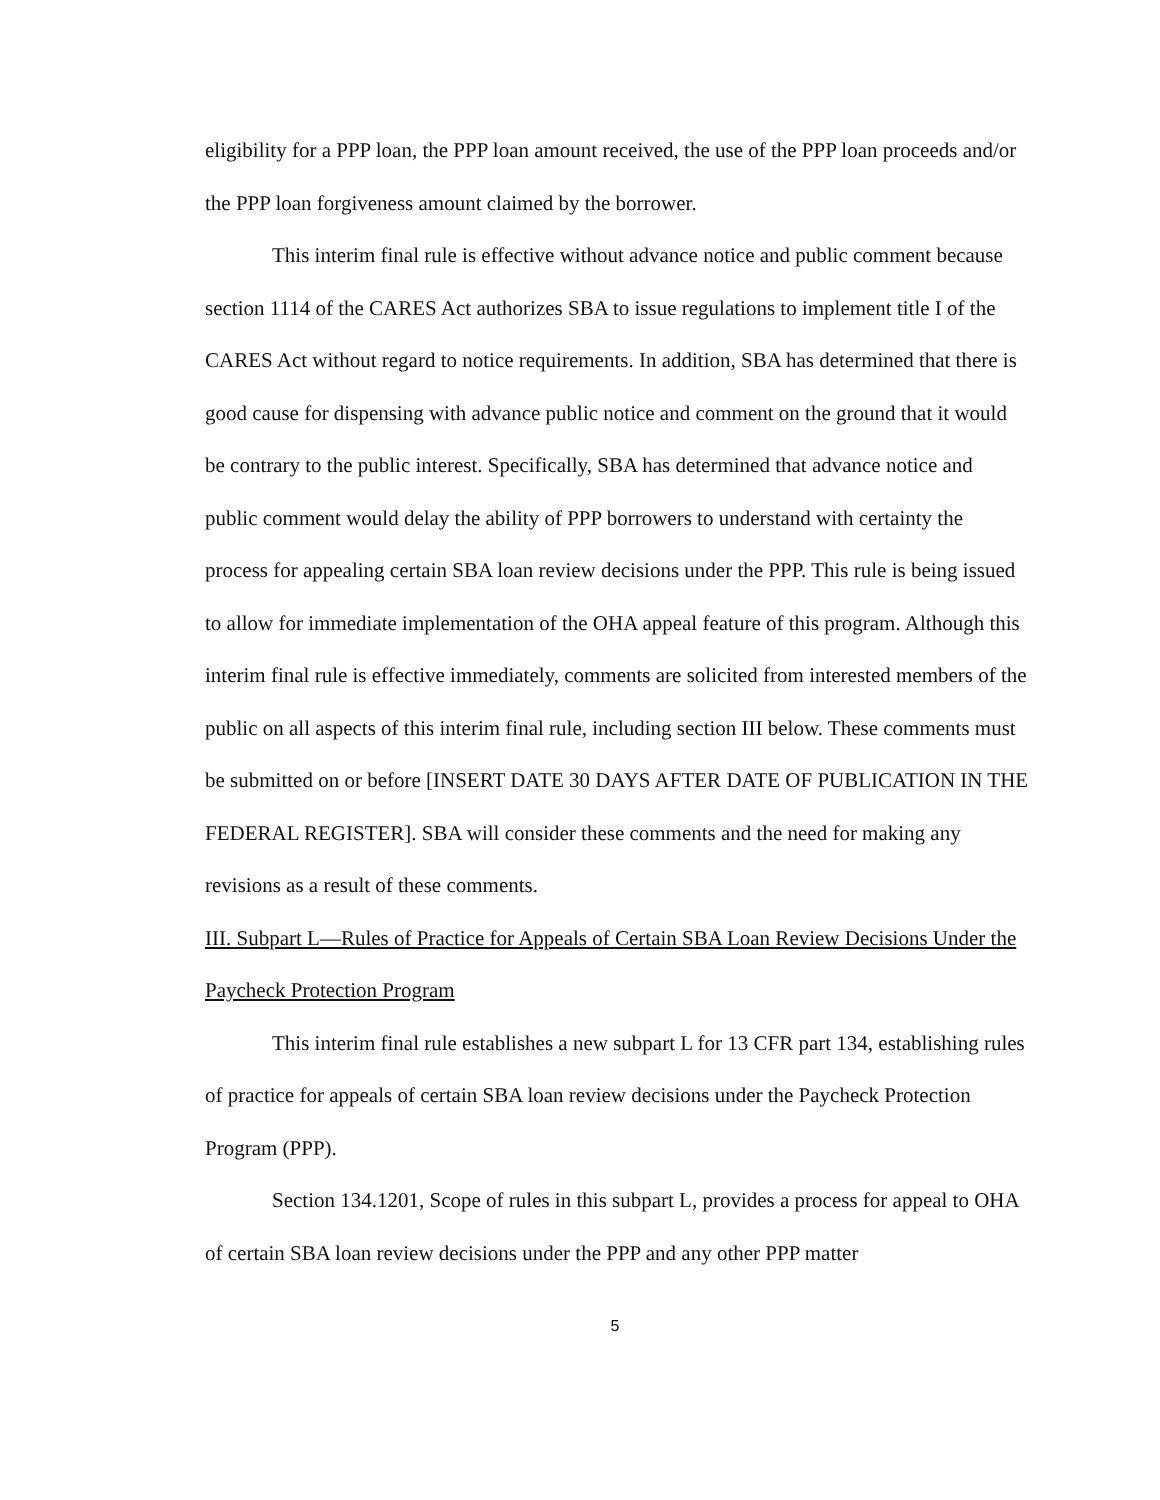eligibility for a PPP loan, the PPP loan amount received, the use of the PPP loan proceeds and/or the PPP loan forgiveness amount claimed by the borrower.
This interim final rule is effective without advance notice and public comment because section 1114 of the CARES Act authorizes SBA to issue regulations to implement title I of the CARES Act without regard to notice requirements. In addition, SBA has determined that there is good cause for dispensing with advance public notice and comment on the ground that it would be contrary to the public interest. Specifically, SBA has determined that advance notice and public comment would delay the ability of PPP borrowers to understand with certainty the process for appealing certain SBA loan review decisions under the PPP. This rule is being issued to allow for immediate implementation of the OHA appeal feature of this program. Although this interim final rule is effective immediately, comments are solicited from interested members of the public on all aspects of this interim final rule, including section III below. These comments must be submitted on or before [INSERT DATE 30 DAYS AFTER DATE OF PUBLICATION IN THE FEDERAL REGISTER]. SBA will consider these comments and the need for making any revisions as a result of these comments.
III. Subpart L—Rules of Practice for Appeals of Certain SBA Loan Review Decisions Under the Paycheck Protection Program
This interim final rule establishes a new subpart L for 13 CFR part 134, establishing rules of practice for appeals of certain SBA loan review decisions under the Paycheck Protection Program (PPP).
Section 134.1201, Scope of rules in this subpart L, provides a process for appeal to OHA of certain SBA loan review decisions under the PPP and any other PPP matter
5